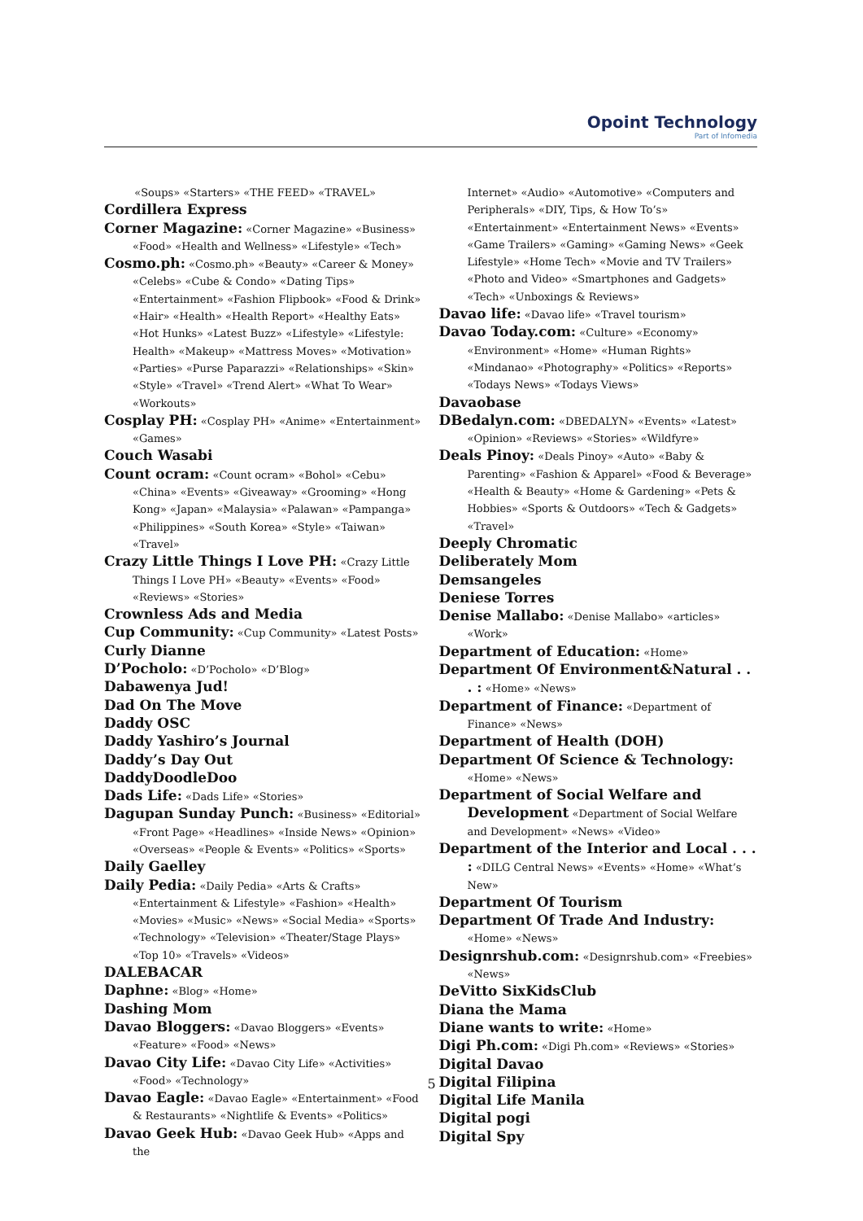Opoint Technology
Part of Infomedia
«Soups» «Starters» «THE FEED» «TRAVEL»
Cordillera Express
Corner Magazine: «Corner Magazine» «Business» «Food» «Health and Wellness» «Lifestyle» «Tech»
Cosmo.ph: «Cosmo.ph» «Beauty» «Career & Money» «Celebs» «Cube & Condo» «Dating Tips» «Entertainment» «Fashion Flipbook» «Food & Drink» «Hair» «Health» «Health Report» «Healthy Eats» «Hot Hunks» «Latest Buzz» «Lifestyle» «Lifestyle: Health» «Makeup» «Mattress Moves» «Motivation» «Parties» «Purse Paparazzi» «Relationships» «Skin» «Style» «Travel» «Trend Alert» «What To Wear» «Workouts»
Cosplay PH: «Cosplay PH» «Anime» «Entertainment» «Games»
Couch Wasabi
Count ocram: «Count ocram» «Bohol» «Cebu» «China» «Events» «Giveaway» «Grooming» «Hong Kong» «Japan» «Malaysia» «Palawan» «Pampanga» «Philippines» «South Korea» «Style» «Taiwan» «Travel»
Crazy Little Things I Love PH: «Crazy Little Things I Love PH» «Beauty» «Events» «Food» «Reviews» «Stories»
Crownless Ads and Media
Cup Community: «Cup Community» «Latest Posts»
Curly Dianne
D’Pocholo: «D’Pocholo» «D’Blog»
Dabawenya Jud!
Dad On The Move
Daddy OSC
Daddy Yashiro’s Journal
Daddy’s Day Out
DaddyDoodleDoo
Dads Life: «Dads Life» «Stories»
Dagupan Sunday Punch: «Business» «Editorial» «Front Page» «Headlines» «Inside News» «Opinion» «Overseas» «People & Events» «Politics» «Sports»
Daily Gaelley
Daily Pedia: «Daily Pedia» «Arts & Crafts» «Entertainment & Lifestyle» «Fashion» «Health» «Movies» «Music» «News» «Social Media» «Sports» «Technology» «Television» «Theater/Stage Plays» «Top 10» «Travels» «Videos»
DALEBACAR
Daphne: «Blog» «Home»
Dashing Mom
Davao Bloggers: «Davao Bloggers» «Events» «Feature» «Food» «News»
Davao City Life: «Davao City Life» «Activities» «Food» «Technology»
Davao Eagle: «Davao Eagle» «Entertainment» «Food & Restaurants» «Nightlife & Events» «Politics»
Davao Geek Hub: «Davao Geek Hub» «Apps and the
Internet» «Audio» «Automotive» «Computers and Peripherals» «DIY, Tips, & How To’s» «Entertainment» «Entertainment News» «Events» «Game Trailers» «Gaming» «Gaming News» «Geek Lifestyle» «Home Tech» «Movie and TV Trailers» «Photo and Video» «Smartphones and Gadgets» «Tech» «Unboxings & Reviews»
Davao life: «Davao life» «Travel tourism»
Davao Today.com: «Culture» «Economy» «Environment» «Home» «Human Rights» «Mindanao» «Photography» «Politics» «Reports» «Todays News» «Todays Views»
Davaobase
DBedalyn.com: «DBEDALYN» «Events» «Latest» «Opinion» «Reviews» «Stories» «Wildfyre»
Deals Pinoy: «Deals Pinoy» «Auto» «Baby & Parenting» «Fashion & Apparel» «Food & Beverage» «Health & Beauty» «Home & Gardening» «Pets & Hobbies» «Sports & Outdoors» «Tech & Gadgets» «Travel»
Deeply Chromatic
Deliberately Mom
Demsangeles
Deniese Torres
Denise Mallabo: «Denise Mallabo» «articles» «Work»
Department of Education: «Home»
Department Of Environment&Natural . . . : «Home» «News»
Department of Finance: «Department of Finance» «News»
Department of Health (DOH)
Department Of Science & Technology: «Home» «News»
Department of Social Welfare and Development «Department of Social Welfare and Development» «News» «Video»
Department of the Interior and Local . . . : «DILG Central News» «Events» «Home» «What’s New»
Department Of Tourism
Department Of Trade And Industry: «Home» «News»
Designrshub.com: «Designrshub.com» «Freebies» «News»
DeVitto SixKidsClub
Diana the Mama
Diane wants to write: «Home»
Digi Ph.com: «Digi Ph.com» «Reviews» «Stories»
Digital Davao
Digital Filipina
Digital Life Manila
Digital pogi
Digital Spy
5